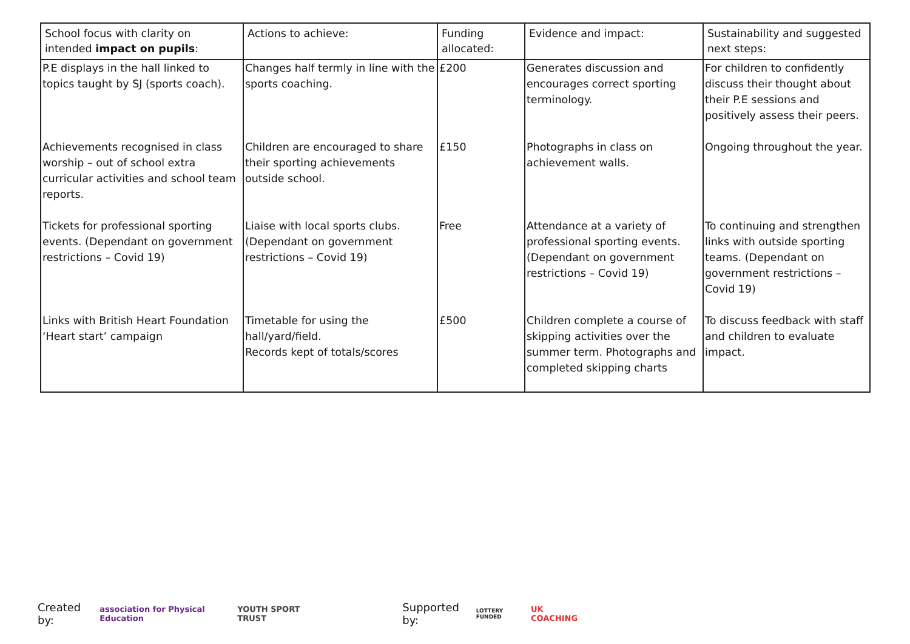| School focus with clarity on intended impact on pupils : | Actions to achieve: | Funding allocated: | Evidence and impact: | Sustainability and suggested next steps: |
| --- | --- | --- | --- | --- |
| P.E displays in the hall linked to topics taught by SJ (sports coach). | Changes half termly in line with the sports coaching. | £200 | Generates discussion and encourages correct sporting terminology. | For children to confidently discuss their thought about their P.E sessions and positively assess their peers. |
| Achievements recognised in class worship – out of school extra curricular activities and school team reports. | Children are encouraged to share their sporting achievements outside school. | £150 | Photographs in class on achievement walls. | Ongoing throughout the year. |
| Tickets for professional sporting events. (Dependant on government restrictions – Covid 19) | Liaise with local sports clubs. (Dependant on government restrictions – Covid 19) | Free | Attendance at a variety of professional sporting events. (Dependant on government restrictions – Covid 19) | To continuing and strengthen links with outside sporting teams. (Dependant on government restrictions – Covid 19) |
| Links with British Heart Foundation ‘Heart start’ campaign | Timetable for using the hall/yard/field. Records kept of totals/scores | £500 | Children complete a course of skipping activities over the summer term. Photographs and completed skipping charts | To discuss feedback with staff and children to evaluate impact. |
Created by: association for Physical Education YOUTH SPORT TRUST Supported by: LOTTERY FUNDED UK COACHING